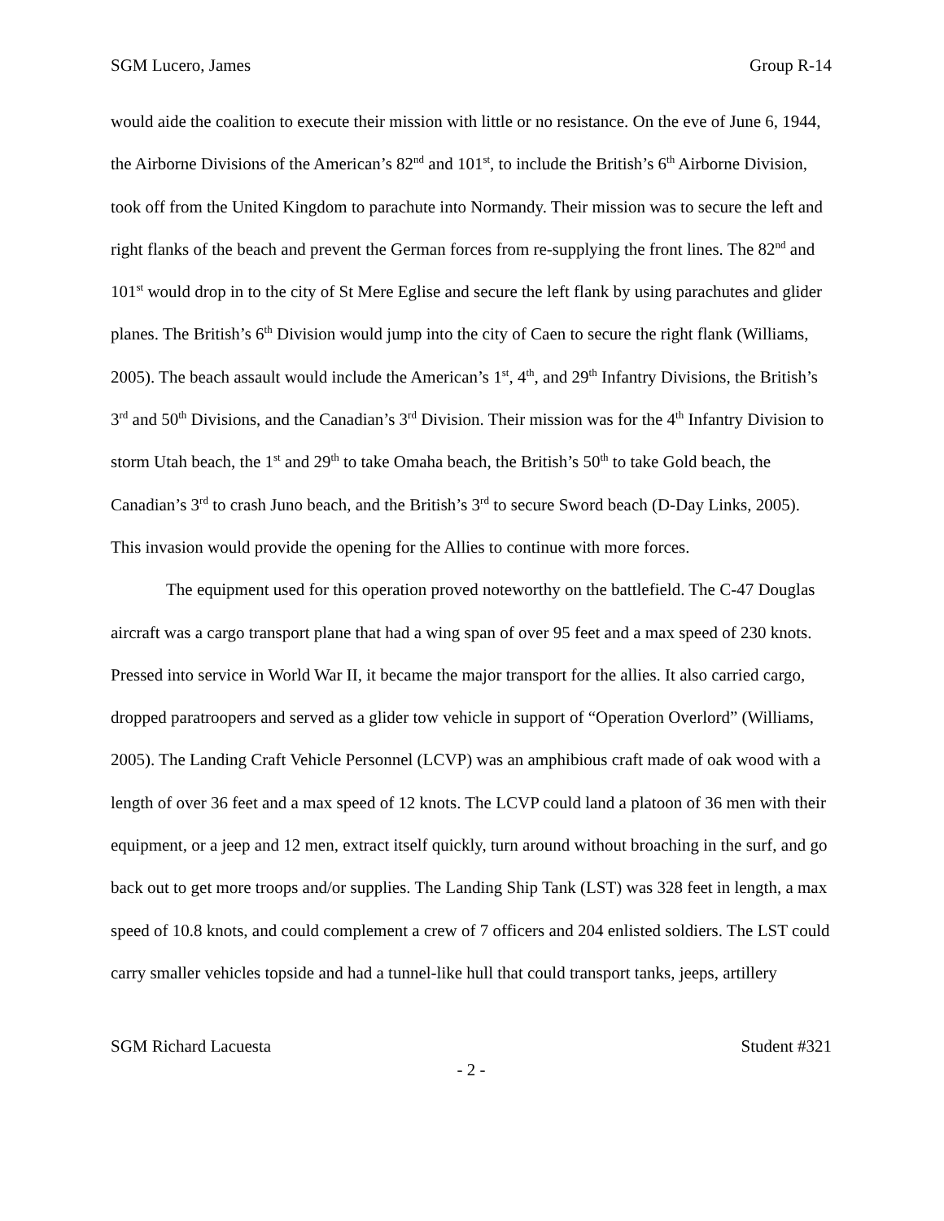SGM Lucero, James Group R-14
would aide the coalition to execute their mission with little or no resistance. On the eve of June 6, 1944, the Airborne Divisions of the American’s 82<sup>nd</sup> and 101<sup>st</sup>, to include the British’s 6<sup>th</sup> Airborne Division, took off from the United Kingdom to parachute into Normandy. Their mission was to secure the left and right flanks of the beach and prevent the German forces from re-supplying the front lines. The 82<sup>nd</sup> and 101<sup>st</sup> would drop in to the city of St Mere Eglise and secure the left flank by using parachutes and glider planes. The British’s 6<sup>th</sup> Division would jump into the city of Caen to secure the right flank (Williams, 2005). The beach assault would include the American’s 1<sup>st</sup>, 4<sup>th</sup>, and 29<sup>th</sup> Infantry Divisions, the British’s 3<sup>rd</sup> and 50<sup>th</sup> Divisions, and the Canadian’s 3<sup>rd</sup> Division. Their mission was for the 4<sup>th</sup> Infantry Division to storm Utah beach, the 1<sup>st</sup> and 29<sup>th</sup> to take Omaha beach, the British’s 50<sup>th</sup> to take Gold beach, the Canadian’s 3<sup>rd</sup> to crash Juno beach, and the British’s 3<sup>rd</sup> to secure Sword beach (D-Day Links, 2005). This invasion would provide the opening for the Allies to continue with more forces.
The equipment used for this operation proved noteworthy on the battlefield. The C-47 Douglas aircraft was a cargo transport plane that had a wing span of over 95 feet and a max speed of 230 knots. Pressed into service in World War II, it became the major transport for the allies. It also carried cargo, dropped paratroopers and served as a glider tow vehicle in support of “Operation Overlord” (Williams, 2005). The Landing Craft Vehicle Personnel (LCVP) was an amphibious craft made of oak wood with a length of over 36 feet and a max speed of 12 knots. The LCVP could land a platoon of 36 men with their equipment, or a jeep and 12 men, extract itself quickly, turn around without broaching in the surf, and go back out to get more troops and/or supplies. The Landing Ship Tank (LST) was 328 feet in length, a max speed of 10.8 knots, and could complement a crew of 7 officers and 204 enlisted soldiers. The LST could carry smaller vehicles topside and had a tunnel-like hull that could transport tanks, jeeps, artillery
SGM Richard Lacuesta Student #321
- 2 -